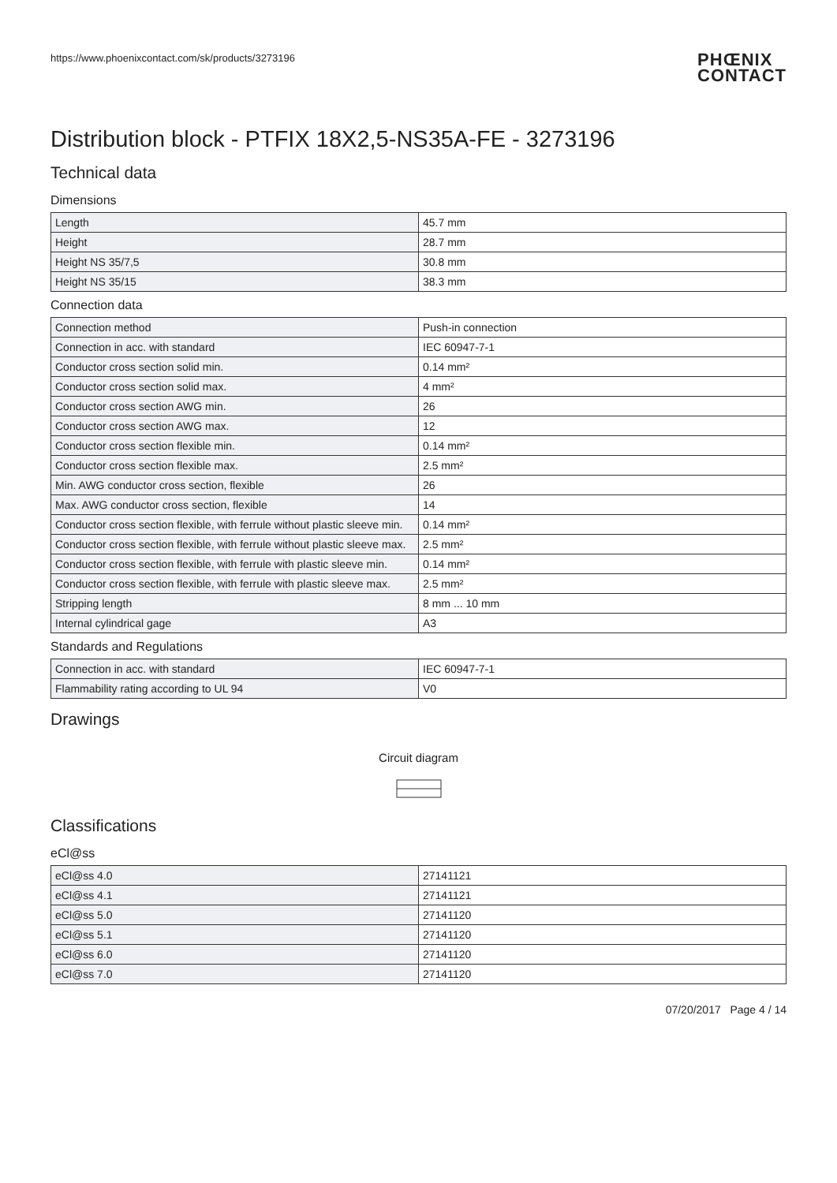https://www.phoenixcontact.com/sk/products/3273196 PHŒNIX
CONTACT
Distribution block - PTFIX 18X2,5-NS35A-FE - 3273196
Technical data
Dimensions
| Length | 45.7 mm |
| Height | 28.7 mm |
| Height NS 35/7,5 | 30.8 mm |
| Height NS 35/15 | 38.3 mm |
Connection data
| Connection method | Push-in connection |
| Connection in acc. with standard | IEC 60947-7-1 |
| Conductor cross section solid min. | 0.14 mm² |
| Conductor cross section solid max. | 4 mm² |
| Conductor cross section AWG min. | 26 |
| Conductor cross section AWG max. | 12 |
| Conductor cross section flexible min. | 0.14 mm² |
| Conductor cross section flexible max. | 2.5 mm² |
| Min. AWG conductor cross section, flexible | 26 |
| Max. AWG conductor cross section, flexible | 14 |
| Conductor cross section flexible, with ferrule without plastic sleeve min. | 0.14 mm² |
| Conductor cross section flexible, with ferrule without plastic sleeve max. | 2.5 mm² |
| Conductor cross section flexible, with ferrule with plastic sleeve min. | 0.14 mm² |
| Conductor cross section flexible, with ferrule with plastic sleeve max. | 2.5 mm² |
| Stripping length | 8 mm ... 10 mm |
| Internal cylindrical gage | A3 |
Standards and Regulations
| Connection in acc. with standard | IEC 60947-7-1 |
| Flammability rating according to UL 94 | V0 |
Drawings
Circuit diagram
Classifications
eCl@ss
| eCl@ss 4.0 | 27141121 |
| eCl@ss 4.1 | 27141121 |
| eCl@ss 5.0 | 27141120 |
| eCl@ss 5.1 | 27141120 |
| eCl@ss 6.0 | 27141120 |
| eCl@ss 7.0 | 27141120 |
07/20/2017 Page 4 / 14